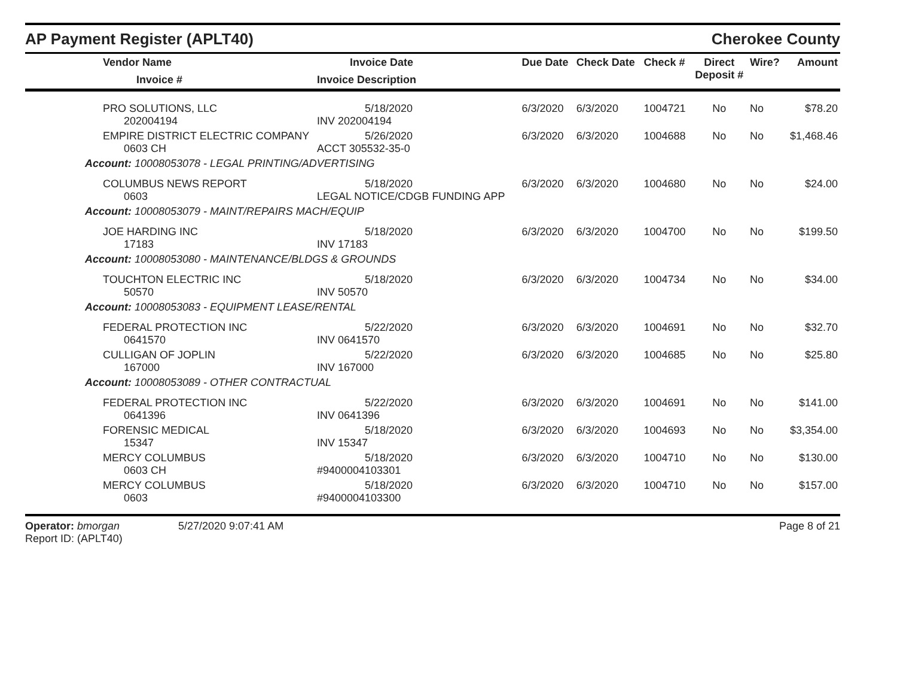AP Payment Register (APLT40)
Cherokee County
| Vendor Name Invoice # | Invoice Date Invoice Description | Due Date | Check Date | Check # | Direct Deposit # | Wire? | Amount |
| --- | --- | --- | --- | --- | --- | --- | --- |
| PRO SOLUTIONS, LLC 202004194 | 5/18/2020 INV 202004194 | 6/3/2020 | 6/3/2020 | 1004721 | No | No | $78.20 |
| EMPIRE DISTRICT ELECTRIC COMPANY 0603 CH | 5/26/2020 ACCT 305532-35-0 | 6/3/2020 | 6/3/2020 | 1004688 | No | No | $1,468.46 |
| Account: 10008053078 - LEGAL PRINTING/ADVERTISING | | | | | | | |
| COLUMBUS NEWS REPORT 0603 | 5/18/2020 LEGAL NOTICE/CDGB FUNDING APP | 6/3/2020 | 6/3/2020 | 1004680 | No | No | $24.00 |
| Account: 10008053079 - MAINT/REPAIRS MACH/EQUIP | | | | | | | |
| JOE HARDING INC 17183 | 5/18/2020 INV 17183 | 6/3/2020 | 6/3/2020 | 1004700 | No | No | $199.50 |
| Account: 10008053080 - MAINTENANCE/BLDGS & GROUNDS | | | | | | | |
| TOUCHTON ELECTRIC INC 50570 | 5/18/2020 INV 50570 | 6/3/2020 | 6/3/2020 | 1004734 | No | No | $34.00 |
| Account: 10008053083 - EQUIPMENT LEASE/RENTAL | | | | | | | |
| FEDERAL PROTECTION INC 0641570 | 5/22/2020 INV 0641570 | 6/3/2020 | 6/3/2020 | 1004691 | No | No | $32.70 |
| CULLIGAN OF JOPLIN 167000 | 5/22/2020 INV 167000 | 6/3/2020 | 6/3/2020 | 1004685 | No | No | $25.80 |
| Account: 10008053089 - OTHER CONTRACTUAL | | | | | | | |
| FEDERAL PROTECTION INC 0641396 | 5/22/2020 INV 0641396 | 6/3/2020 | 6/3/2020 | 1004691 | No | No | $141.00 |
| FORENSIC MEDICAL 15347 | 5/18/2020 INV 15347 | 6/3/2020 | 6/3/2020 | 1004693 | No | No | $3,354.00 |
| MERCY COLUMBUS 0603 CH | 5/18/2020 #9400004103301 | 6/3/2020 | 6/3/2020 | 1004710 | No | No | $130.00 |
| MERCY COLUMBUS 0603 | 5/18/2020 #9400004103300 | 6/3/2020 | 6/3/2020 | 1004710 | No | No | $157.00 |
Operator: bmorgan
Report ID: (APLT40)
5/27/2020 9:07:41 AM Page 8 of 21